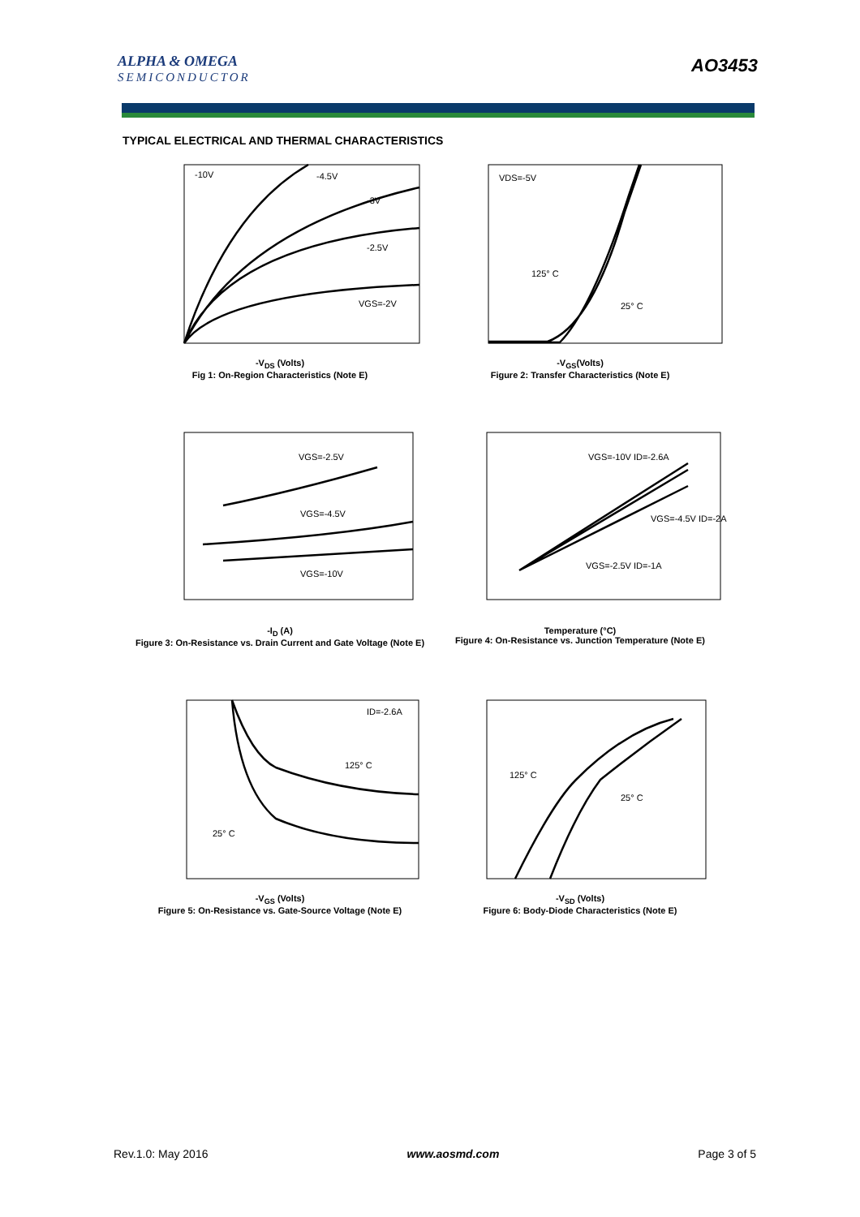ALPHA & OMEGA
SEMICONDUCTOR
AO3453
TYPICAL ELECTRICAL AND THERMAL CHARACTERISTICS
-10V
-4.5V
-3V
-2.5V
VGS=-2V
-V<sub>DS</sub> (Volts)
Fig 1: On-Region Characteristics (Note E)
VDS=-5V
125° C
25° C
-V<sub>GS</sub>(Volts)
Figure 2: Transfer Characteristics (Note E)
VGS=-2.5V
VGS=-4.5V
VGS=-10V
-I<sub>D</sub> (A)
Figure 3: On-Resistance vs. Drain Current and Gate Voltage (Note E)
VGS=-10V ID=-2.6A
VGS=-4.5V ID=-2A
VGS=-2.5V ID=-1A
Temperature (°C)
Figure 4: On-Resistance vs. Junction Temperature (Note E)
ID=-2.6A
125° C
25° C
-V<sub>GS</sub> (Volts)
Figure 5: On-Resistance vs. Gate-Source Voltage (Note E)
125° C
25° C
-V<sub>SD</sub> (Volts)
Figure 6: Body-Diode Characteristics (Note E)
Rev.1.0: May 2016 www.aosmd.com Page 3 of 5